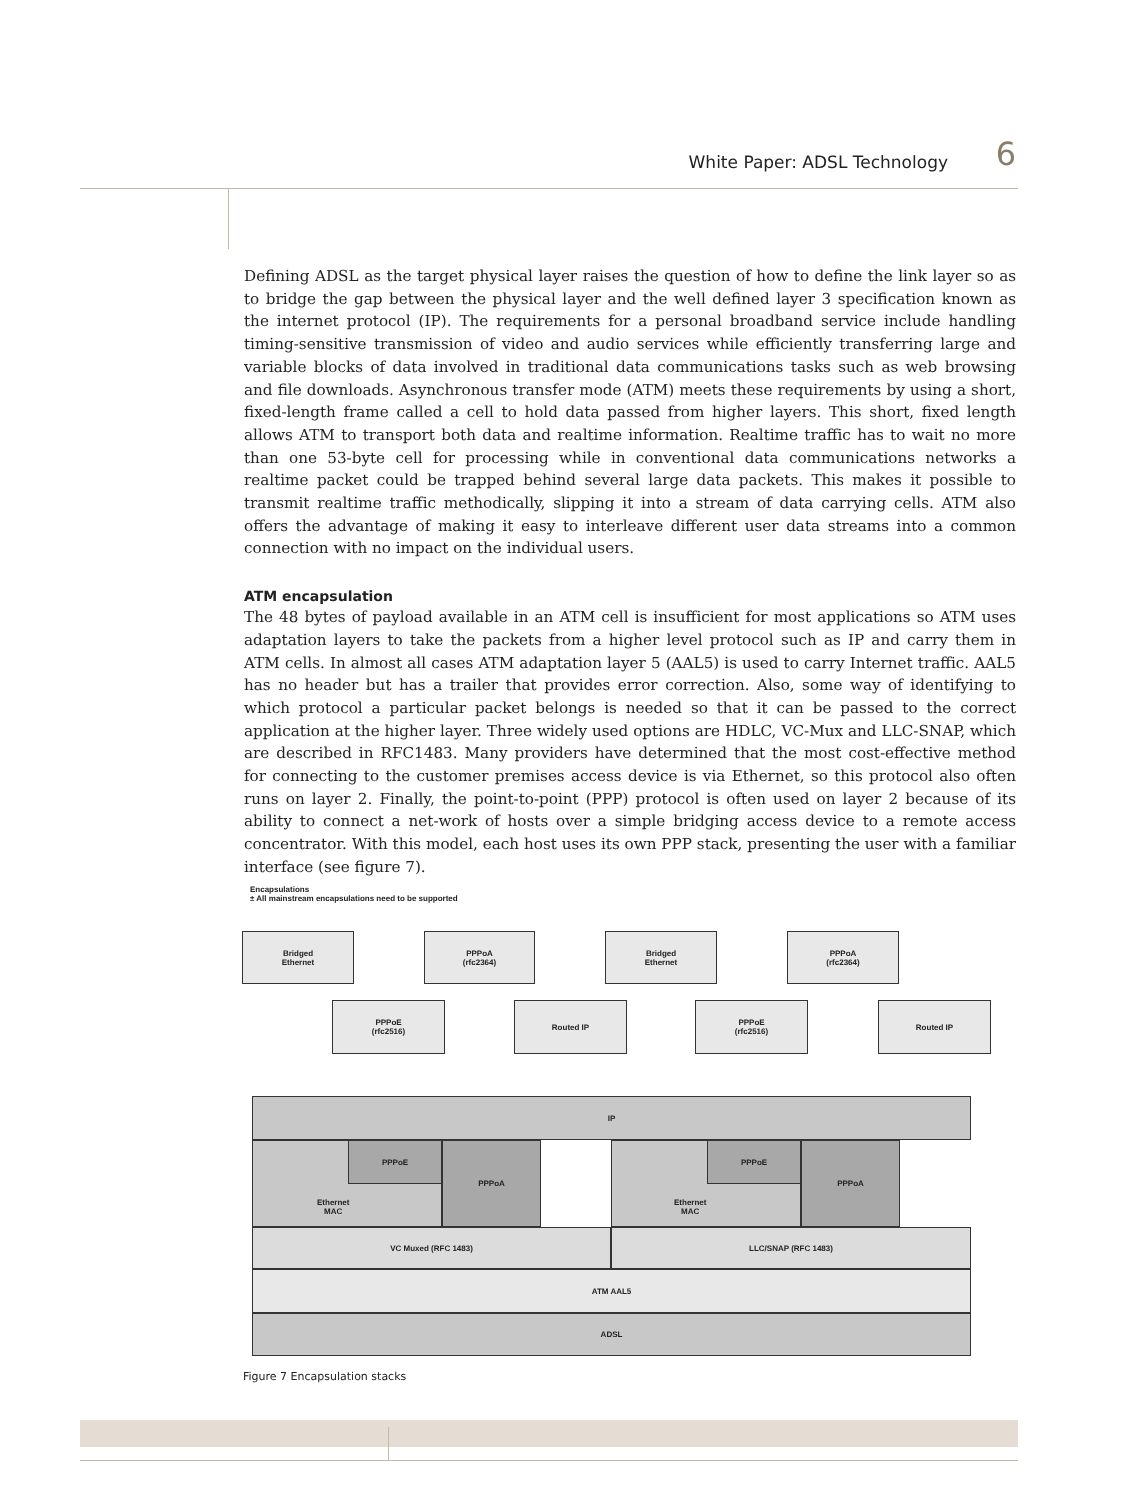White Paper: ADSL Technology 6
Defining ADSL as the target physical layer raises the question of how to define the link layer so as to bridge the gap between the physical layer and the well defined layer 3 specification known as the internet protocol (IP). The requirements for a personal broadband service include handling timing-sensitive transmission of video and audio services while efficiently transferring large and variable blocks of data involved in traditional data communications tasks such as web browsing and file downloads. Asynchronous transfer mode (ATM) meets these requirements by using a short, fixed-length frame called a cell to hold data passed from higher layers. This short, fixed length allows ATM to transport both data and realtime information. Realtime traffic has to wait no more than one 53-byte cell for processing while in conventional data communications networks a realtime packet could be trapped behind several large data packets. This makes it possible to transmit realtime traffic methodically, slipping it into a stream of data carrying cells. ATM also offers the advantage of making it easy to interleave different user data streams into a common connection with no impact on the individual users.
ATM encapsulation
The 48 bytes of payload available in an ATM cell is insufficient for most applications so ATM uses adaptation layers to take the packets from a higher level protocol such as IP and carry them in ATM cells. In almost all cases ATM adaptation layer 5 (AAL5) is used to carry Internet traffic. AAL5 has no header but has a trailer that provides error correction. Also, some way of identifying to which protocol a particular packet belongs is needed so that it can be passed to the correct application at the higher layer. Three widely used options are HDLC, VC-Mux and LLC-SNAP, which are described in RFC1483. Many providers have determined that the most cost-effective method for connecting to the customer premises access device is via Ethernet, so this protocol also often runs on layer 2. Finally, the point-to-point (PPP) protocol is often used on layer 2 because of its ability to connect a net-work of hosts over a simple bridging access device to a remote access concentrator. With this model, each host uses its own PPP stack, presenting the user with a familiar interface (see figure 7).
Encapsulations
± All mainstream encapsulations need to be supported
Bridged
Ethernet
PPPoA
(rfc2364)
Bridged
Ethernet
PPPoA
(rfc2364)
PPPoE
(rfc2516)
Routed IP
PPPoE
(rfc2516)
Routed IP
IP
Ethernet
MAC
PPPoE PPPoA
Ethernet
MAC
PPPoE PPPoA
VC Muxed (RFC 1483) LLC/SNAP (RFC 1483)
ATM AAL5
ADSL
Figure 7 Encapsulation stacks